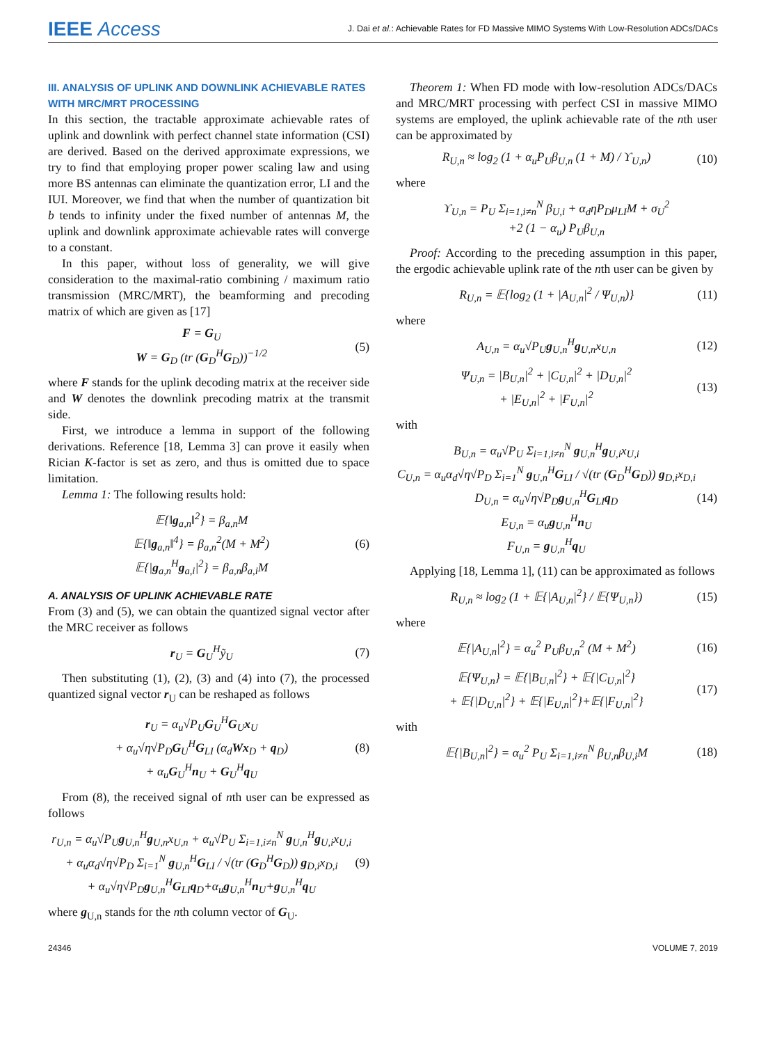IEEE Access J. Dai et al.: Achievable Rates for FD Massive MIMO Systems With Low-Resolution ADCs/DACs
III. ANALYSIS OF UPLINK AND DOWNLINK ACHIEVABLE RATES WITH MRC/MRT PROCESSING
In this section, the tractable approximate achievable rates of uplink and downlink with perfect channel state information (CSI) are derived. Based on the derived approximate expressions, we try to find that employing proper power scaling law and using more BS antennas can eliminate the quantization error, LI and the IUI. Moreover, we find that when the number of quantization bit b tends to infinity under the fixed number of antennas M, the uplink and downlink approximate achievable rates will converge to a constant.
In this paper, without loss of generality, we will give consideration to the maximal-ratio combining / maximum ratio transmission (MRC/MRT), the beamforming and precoding matrix of which are given as [17]
F = G<sub>U</sub>
W = G<sub>D</sub> (tr (G<sub>D</sub><sup>H</sup>G<sub>D</sub>))<sup>−1/2</sup> (5)
where F stands for the uplink decoding matrix at the receiver side and W denotes the downlink precoding matrix at the transmit side.
First, we introduce a lemma in support of the following derivations. Reference [18, Lemma 3] can prove it easily when Rician K-factor is set as zero, and thus is omitted due to space limitation.
Lemma 1: The following results hold:
𝔼{‖g<sub>a,n</sub>‖<sup>2</sup>} = β<sub>a,n</sub>M
𝔼{‖g<sub>a,n</sub>‖<sup>4</sup>} = β<sub>a,n</sub><sup>2</sup>(M + M<sup>2</sup>)
𝔼{|g<sub>a,n</sub><sup>H</sup>g<sub>a,i</sub>|<sup>2</sup>} = β<sub>a,n</sub>β<sub>a,i</sub>M (6)
A. ANALYSIS OF UPLINK ACHIEVABLE RATE
From (3) and (5), we can obtain the quantized signal vector after the MRC receiver as follows
r<sub>U</sub> = G<sub>U</sub><sup>H</sup>ỹ<sub>U</sub> (7)
Then substituting (1), (2), (3) and (4) into (7), the processed quantized signal vector r<sub>U</sub> can be reshaped as follows
r<sub>U</sub> = α<sub>u</sub>√P<sub>U</sub>G<sub>U</sub><sup>H</sup>G<sub>U</sub>x<sub>U</sub>
+ α<sub>u</sub>√η√P<sub>D</sub>G<sub>U</sub><sup>H</sup>G<sub>LI</sub> (α<sub>d</sub>Wx<sub>D</sub> + q<sub>D</sub>)
+ α<sub>u</sub>G<sub>U</sub><sup>H</sup>n<sub>U</sub> + G<sub>U</sub><sup>H</sup>q<sub>U</sub> (8)
From (8), the received signal of nth user can be expressed as follows
r<sub>U,n</sub> = α<sub>u</sub>√P<sub>U</sub>g<sub>U,n</sub><sup>H</sup>g<sub>U,n</sub>x<sub>U,n</sub> + α<sub>u</sub>√P<sub>U</sub> Σ<sub>i=1,i≠n</sub><sup>N</sup> g<sub>U,n</sub><sup>H</sup>g<sub>U,i</sub>x<sub>U,i</sub>
+ α<sub>u</sub>α<sub>d</sub>√η√P<sub>D</sub> Σ<sub>i=1</sub><sup>N</sup> g<sub>U,n</sub><sup>H</sup>G<sub>LI</sub> / √(tr (G<sub>D</sub><sup>H</sup>G<sub>D</sub>)) g<sub>D,i</sub>x<sub>D,i</sub>
+ α<sub>u</sub>√η√P<sub>D</sub>g<sub>U,n</sub><sup>H</sup>G<sub>LI</sub>q<sub>D</sub>+α<sub>u</sub>g<sub>U,n</sub><sup>H</sup>n<sub>U</sub>+g<sub>U,n</sub><sup>H</sup>q<sub>U</sub> (9)
where g<sub>U,n</sub> stands for the nth column vector of G<sub>U</sub>.
Theorem 1: When FD mode with low-resolution ADCs/DACs and MRC/MRT processing with perfect CSI in massive MIMO systems are employed, the uplink achievable rate of the nth user can be approximated by
R<sub>U,n</sub> ≈ log<sub>2</sub> (1 + α<sub>u</sub>P<sub>U</sub>β<sub>U,n</sub> (1 + M) / ϒ<sub>U,n</sub>) (10)
where
ϒ<sub>U,n</sub> = P<sub>U</sub> Σ<sub>i=1,i≠n</sub><sup>N</sup> β<sub>U,i</sub> + α<sub>d</sub>ηP<sub>D</sub>μ<sub>LI</sub>M + σ<sub>U</sub><sup>2</sup>
+2 (1 − α<sub>u</sub>) P<sub>U</sub>β<sub>U,n</sub>
Proof: According to the preceding assumption in this paper, the ergodic achievable uplink rate of the nth user can be given by
R<sub>U,n</sub> = 𝔼{log<sub>2</sub> (1 + |A<sub>U,n</sub>|<sup>2</sup> / Ψ<sub>U,n</sub>)} (11)
where
A<sub>U,n</sub> = α<sub>u</sub>√P<sub>U</sub>g<sub>U,n</sub><sup>H</sup>g<sub>U,n</sub>x<sub>U,n</sub> (12)
Ψ<sub>U,n</sub> = |B<sub>U,n</sub>|<sup>2</sup> + |C<sub>U,n</sub>|<sup>2</sup> + |D<sub>U,n</sub>|<sup>2</sup>
+ |E<sub>U,n</sub>|<sup>2</sup> + |F<sub>U,n</sub>|<sup>2</sup> (13)
with
B<sub>U,n</sub> = α<sub>u</sub>√P<sub>U</sub> Σ<sub>i=1,i≠n</sub><sup>N</sup> g<sub>U,n</sub><sup>H</sup>g<sub>U,i</sub>x<sub>U,i</sub>
C<sub>U,n</sub> = α<sub>u</sub>α<sub>d</sub>√η√P<sub>D</sub> Σ<sub>i=1</sub><sup>N</sup> g<sub>U,n</sub><sup>H</sup>G<sub>LI</sub> / √(tr (G<sub>D</sub><sup>H</sup>G<sub>D</sub>)) g<sub>D,i</sub>x<sub>D,i</sub>
D<sub>U,n</sub> = α<sub>u</sub>√η√P<sub>D</sub>g<sub>U,n</sub><sup>H</sup>G<sub>LI</sub>q<sub>D</sub>
E<sub>U,n</sub> = α<sub>u</sub>g<sub>U,n</sub><sup>H</sup>n<sub>U</sub>
F<sub>U,n</sub> = g<sub>U,n</sub><sup>H</sup>q<sub>U</sub> (14)
Applying [18, Lemma 1], (11) can be approximated as follows
R<sub>U,n</sub> ≈ log<sub>2</sub> (1 + 𝔼{|A<sub>U,n</sub>|<sup>2</sup>} / 𝔼{Ψ<sub>U,n</sub>}) (15)
where
𝔼{|A<sub>U,n</sub>|<sup>2</sup>} = α<sub>u</sub><sup>2</sup> P<sub>U</sub>β<sub>U,n</sub><sup>2</sup> (M + M<sup>2</sup>) (16)
𝔼{Ψ<sub>U,n</sub>} = 𝔼{|B<sub>U,n</sub>|<sup>2</sup>} + 𝔼{|C<sub>U,n</sub>|<sup>2</sup>}
+ 𝔼{|D<sub>U,n</sub>|<sup>2</sup>} + 𝔼{|E<sub>U,n</sub>|<sup>2</sup>}+𝔼{|F<sub>U,n</sub>|<sup>2</sup>} (17)
with
𝔼{|B<sub>U,n</sub>|<sup>2</sup>} = α<sub>u</sub><sup>2</sup> P<sub>U</sub> Σ<sub>i=1,i≠n</sub><sup>N</sup> β<sub>U,n</sub>β<sub>U,i</sub>M (18)
24346 VOLUME 7, 2019